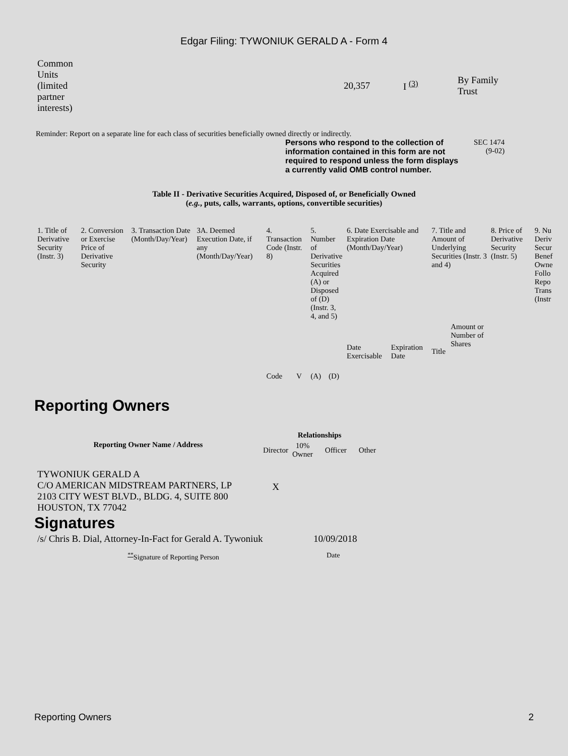Edgar Filing: TYWONIUK GERALD A - Form 4
| Common Units (limited partner interests) | 20,357 | I <sup>(3)</sup> | By Family Trust |
Reminder: Report on a separate line for each class of securities beneficially owned directly or indirectly.
Persons who respond to the collection of information contained in this form are not required to respond unless the form displays a currently valid OMB control number.
SEC 1474
(9-02)
Table II - Derivative Securities Acquired, Disposed of, or Beneficially Owned
(e.g., puts, calls, warrants, options, convertible securities)
| 1. Title of Derivative Security (Instr. 3) | 2. Conversion or Exercise Price of Derivative Security | 3. Transaction Date (Month/Day/Year) | 3A. Deemed Execution Date, if any (Month/Day/Year) | 4. Transaction Code (Instr. 8) | | 5. Number of Derivative Securities Acquired (A) or Disposed of (D) (Instr. 3, 4, and 5) | | 6. Date Exercisable and Expiration Date (Month/Day/Year) | | 7. Title and Amount of Underlying Securities (Instr. 3 and 4) | | 8. Price of Derivative Security (Instr. 5) | 9. Nu Deriv Secur Benef Owne Follo Repo Trans (Instr |
| | | | | Code | V | (A) | (D) | Date Exercisable | Expiration Date | Title | Amount or Number of Shares | | |
Reporting Owners
| Reporting Owner Name / Address | Relationships | | | |
| --- | --- | --- | --- | --- |
| | Director | 10% Owner | Officer | Other |
| TYWONIUK GERALD A C/O AMERICAN MIDSTREAM PARTNERS, LP 2103 CITY WEST BLVD., BLDG. 4, SUITE 800 HOUSTON, TX 77042 | X | | | |
Signatures
| /s/ Chris B. Dial, Attorney-In-Fact for Gerald A. Tywoniuk | 10/09/2018 |
| <sup>**</sup> Signature of Reporting Person | Date |
Reporting Owners 2